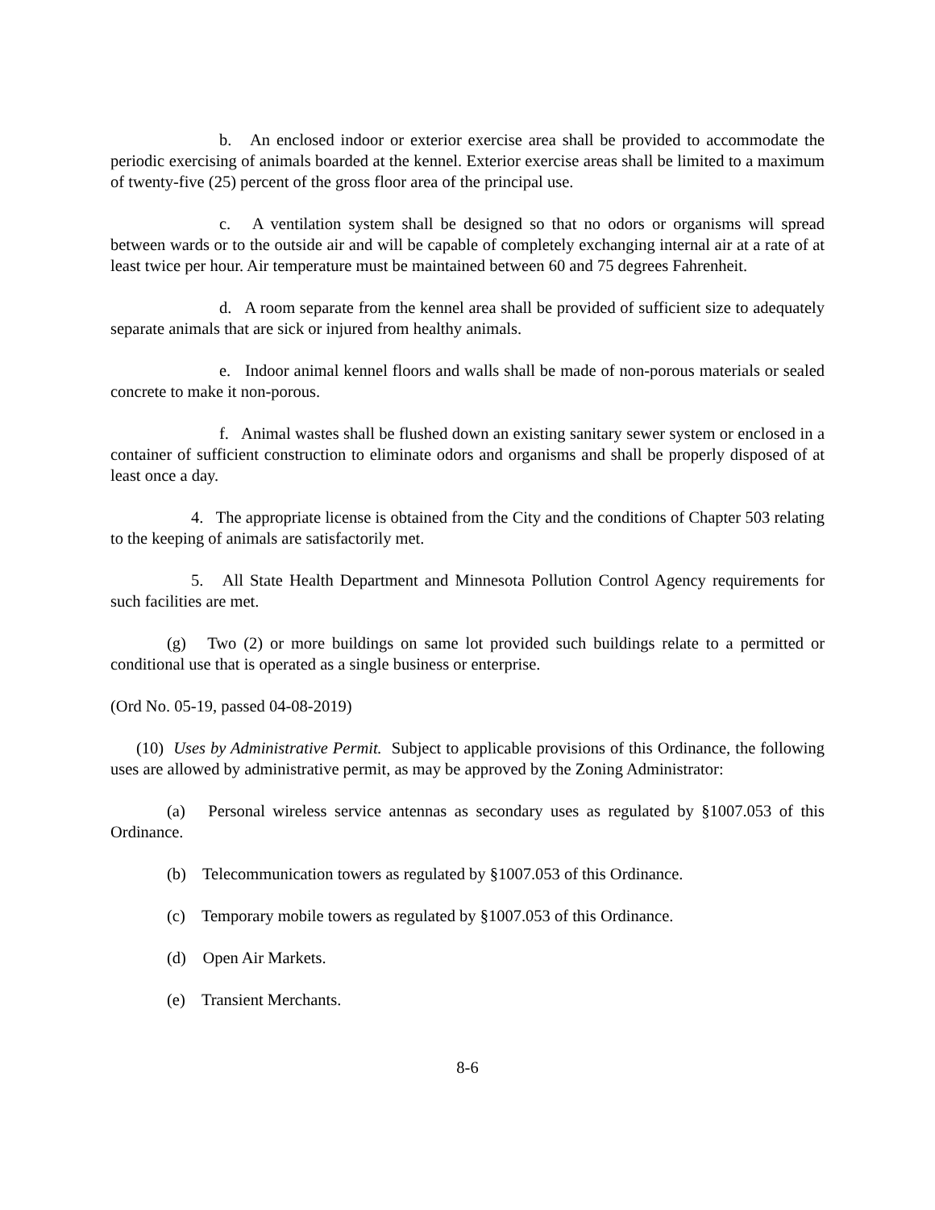b. An enclosed indoor or exterior exercise area shall be provided to accommodate the periodic exercising of animals boarded at the kennel. Exterior exercise areas shall be limited to a maximum of twenty-five (25) percent of the gross floor area of the principal use.
c. A ventilation system shall be designed so that no odors or organisms will spread between wards or to the outside air and will be capable of completely exchanging internal air at a rate of at least twice per hour. Air temperature must be maintained between 60 and 75 degrees Fahrenheit.
d. A room separate from the kennel area shall be provided of sufficient size to adequately separate animals that are sick or injured from healthy animals.
e. Indoor animal kennel floors and walls shall be made of non-porous materials or sealed concrete to make it non-porous.
f. Animal wastes shall be flushed down an existing sanitary sewer system or enclosed in a container of sufficient construction to eliminate odors and organisms and shall be properly disposed of at least once a day.
4. The appropriate license is obtained from the City and the conditions of Chapter 503 relating to the keeping of animals are satisfactorily met.
5. All State Health Department and Minnesota Pollution Control Agency requirements for such facilities are met.
(g) Two (2) or more buildings on same lot provided such buildings relate to a permitted or conditional use that is operated as a single business or enterprise.
(Ord No. 05-19, passed 04-08-2019)
(10) Uses by Administrative Permit. Subject to applicable provisions of this Ordinance, the following uses are allowed by administrative permit, as may be approved by the Zoning Administrator:
(a) Personal wireless service antennas as secondary uses as regulated by §1007.053 of this Ordinance.
(b) Telecommunication towers as regulated by §1007.053 of this Ordinance.
(c) Temporary mobile towers as regulated by §1007.053 of this Ordinance.
(d) Open Air Markets.
(e) Transient Merchants.
8-6